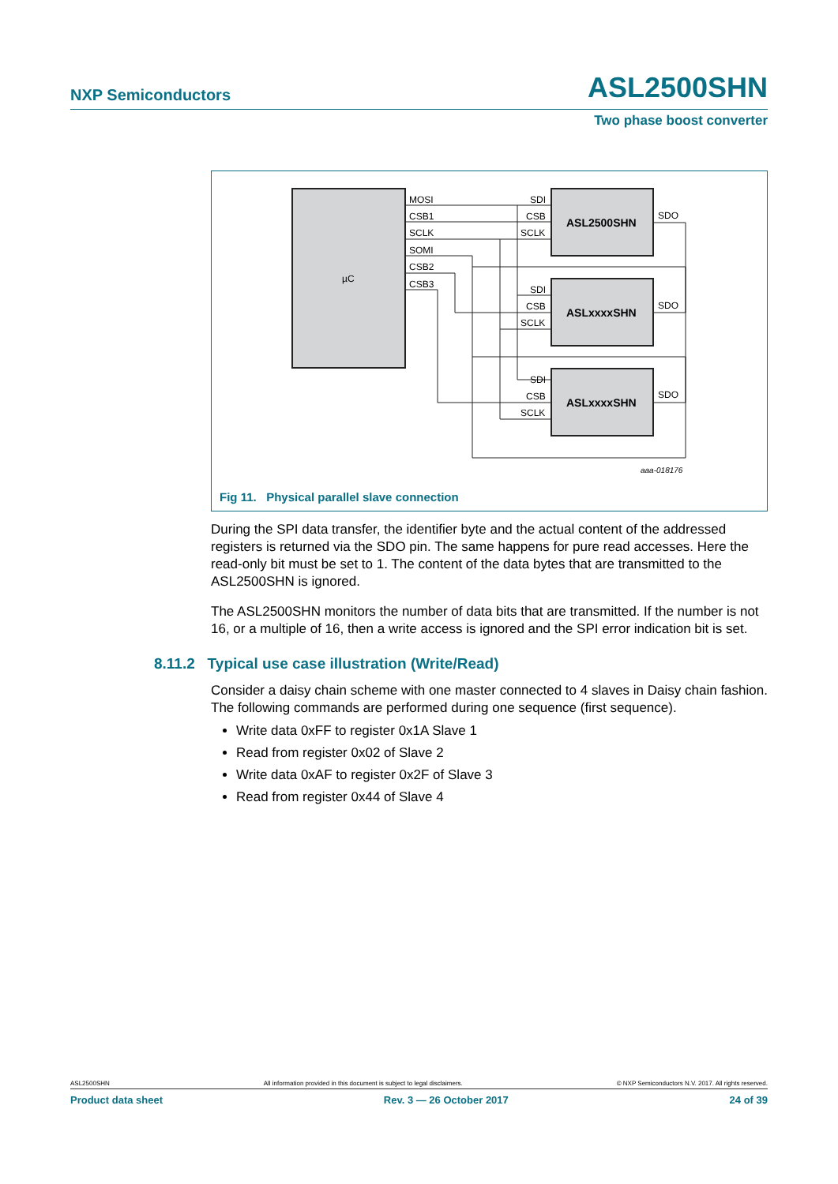NXP Semiconductors ASL2500SHN
Two phase boost converter
µC
ASL2500SHN
ASLxxxxSHN
ASLxxxxSHN
MOSI
CSB1
SCLK
SOMI
CSB2
CSB3
SDI
CSB
SCLK
SDO
SDI
CSB
SCLK
SDO
SDI
CSB
SCLK
SDO
aaa-018176
Fig 11. Physical parallel slave connection
During the SPI data transfer, the identifier byte and the actual content of the addressed registers is returned via the SDO pin. The same happens for pure read accesses. Here the read-only bit must be set to 1. The content of the data bytes that are transmitted to the ASL2500SHN is ignored.
The ASL2500SHN monitors the number of data bits that are transmitted. If the number is not 16, or a multiple of 16, then a write access is ignored and the SPI error indication bit is set.
8.11.2 Typical use case illustration (Write/Read)
Consider a daisy chain scheme with one master connected to 4 slaves in Daisy chain fashion. The following commands are performed during one sequence (first sequence).
Write data 0xFF to register 0x1A Slave 1
Read from register 0x02 of Slave 2
Write data 0xAF to register 0x2F of Slave 3
Read from register 0x44 of Slave 4
ASL2500SHN All information provided in this document is subject to legal disclaimers. © NXP Semiconductors N.V. 2017. All rights reserved.
Product data sheet Rev. 3 — 26 October 2017 24 of 39